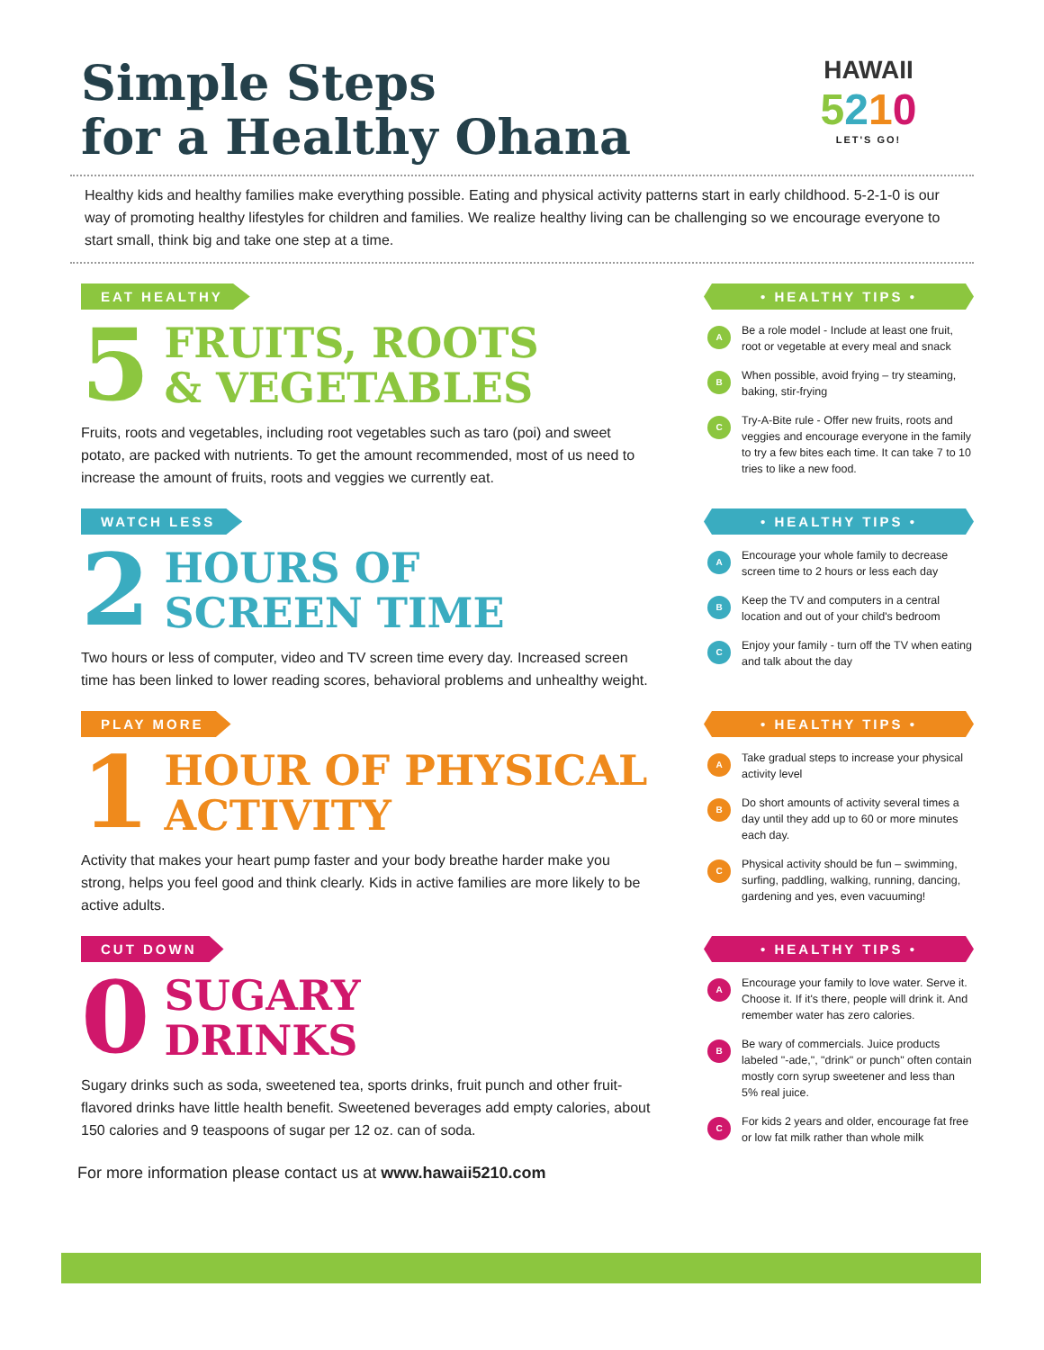Simple Steps
for a Healthy Ohana
HAWAII
5210
LET'S GO!
Healthy kids and healthy families make everything possible. Eating and physical activity patterns start in early childhood. 5-2-1-0 is our way of promoting healthy lifestyles for children and families. We realize healthy living can be challenging so we encourage everyone to start small, think big and take one step at a time.
EAT HEALTHY
5
FRUITS, ROOTS
& VEGETABLES
Fruits, roots and vegetables, including root vegetables such as taro (poi) and sweet potato, are packed with nutrients. To get the amount recommended, most of us need to increase the amount of fruits, roots and veggies we currently eat.
• HEALTHY TIPS •
A Be a role model - Include at least one fruit, root or vegetable at every meal and snack
B When possible, avoid frying – try steaming, baking, stir-frying
C Try-A-Bite rule - Offer new fruits, roots and veggies and encourage everyone in the family to try a few bites each time. It can take 7 to 10 tries to like a new food.
WATCH LESS
2
HOURS OF
SCREEN TIME
Two hours or less of computer, video and TV screen time every day. Increased screen time has been linked to lower reading scores, behavioral problems and unhealthy weight.
• HEALTHY TIPS •
A Encourage your whole family to decrease screen time to 2 hours or less each day
B Keep the TV and computers in a central location and out of your child's bedroom
C Enjoy your family - turn off the TV when eating and talk about the day
PLAY MORE
1
HOUR OF PHYSICAL
ACTIVITY
Activity that makes your heart pump faster and your body breathe harder make you strong, helps you feel good and think clearly. Kids in active families are more likely to be active adults.
• HEALTHY TIPS •
A Take gradual steps to increase your physical activity level
B Do short amounts of activity several times a day until they add up to 60 or more minutes each day.
C Physical activity should be fun – swimming, surfing, paddling, walking, running, dancing, gardening and yes, even vacuuming!
CUT DOWN
0
SUGARY
DRINKS
Sugary drinks such as soda, sweetened tea, sports drinks, fruit punch and other fruit-flavored drinks have little health benefit. Sweetened beverages add empty calories, about 150 calories and 9 teaspoons of sugar per 12 oz. can of soda.
• HEALTHY TIPS •
A Encourage your family to love water. Serve it. Choose it. If it's there, people will drink it. And remember water has zero calories.
B Be wary of commercials. Juice products labeled "-ade,", "drink" or punch" often contain mostly corn syrup sweetener and less than 5% real juice.
C For kids 2 years and older, encourage fat free or low fat milk rather than whole milk
For more information please contact us at www.hawaii5210.com